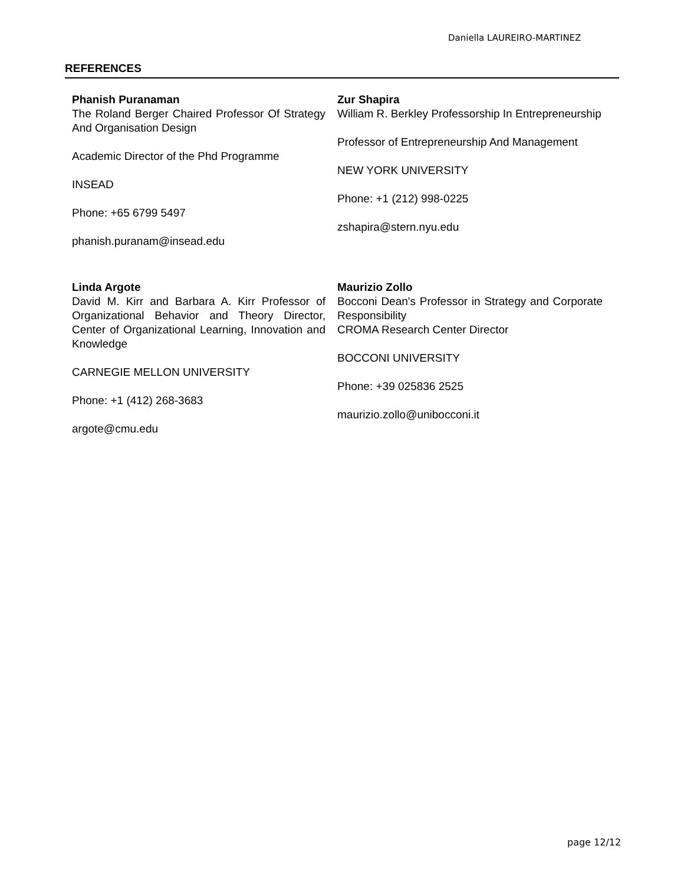Daniella LAUREIRO-MARTINEZ
REFERENCES
Phanish Puranaman
The Roland Berger Chaired Professor Of Strategy And Organisation Design
Academic Director of the Phd Programme
INSEAD
Phone: +65 6799 5497
phanish.puranam@insead.edu
Zur Shapira
William R. Berkley Professorship In Entrepreneurship
Professor of Entrepreneurship And Management
NEW YORK UNIVERSITY
Phone: +1 (212) 998-0225
zshapira@stern.nyu.edu
Linda Argote
David M. Kirr and Barbara A. Kirr Professor of Organizational Behavior and Theory Director, Center of Organizational Learning, Innovation and Knowledge
CARNEGIE MELLON UNIVERSITY
Phone: +1 (412) 268-3683
argote@cmu.edu
Maurizio Zollo
Bocconi Dean's Professor in Strategy and Corporate Responsibility
CROMA Research Center Director
BOCCONI UNIVERSITY
Phone: +39 025836 2525
maurizio.zollo@unibocconi.it
page 12/12